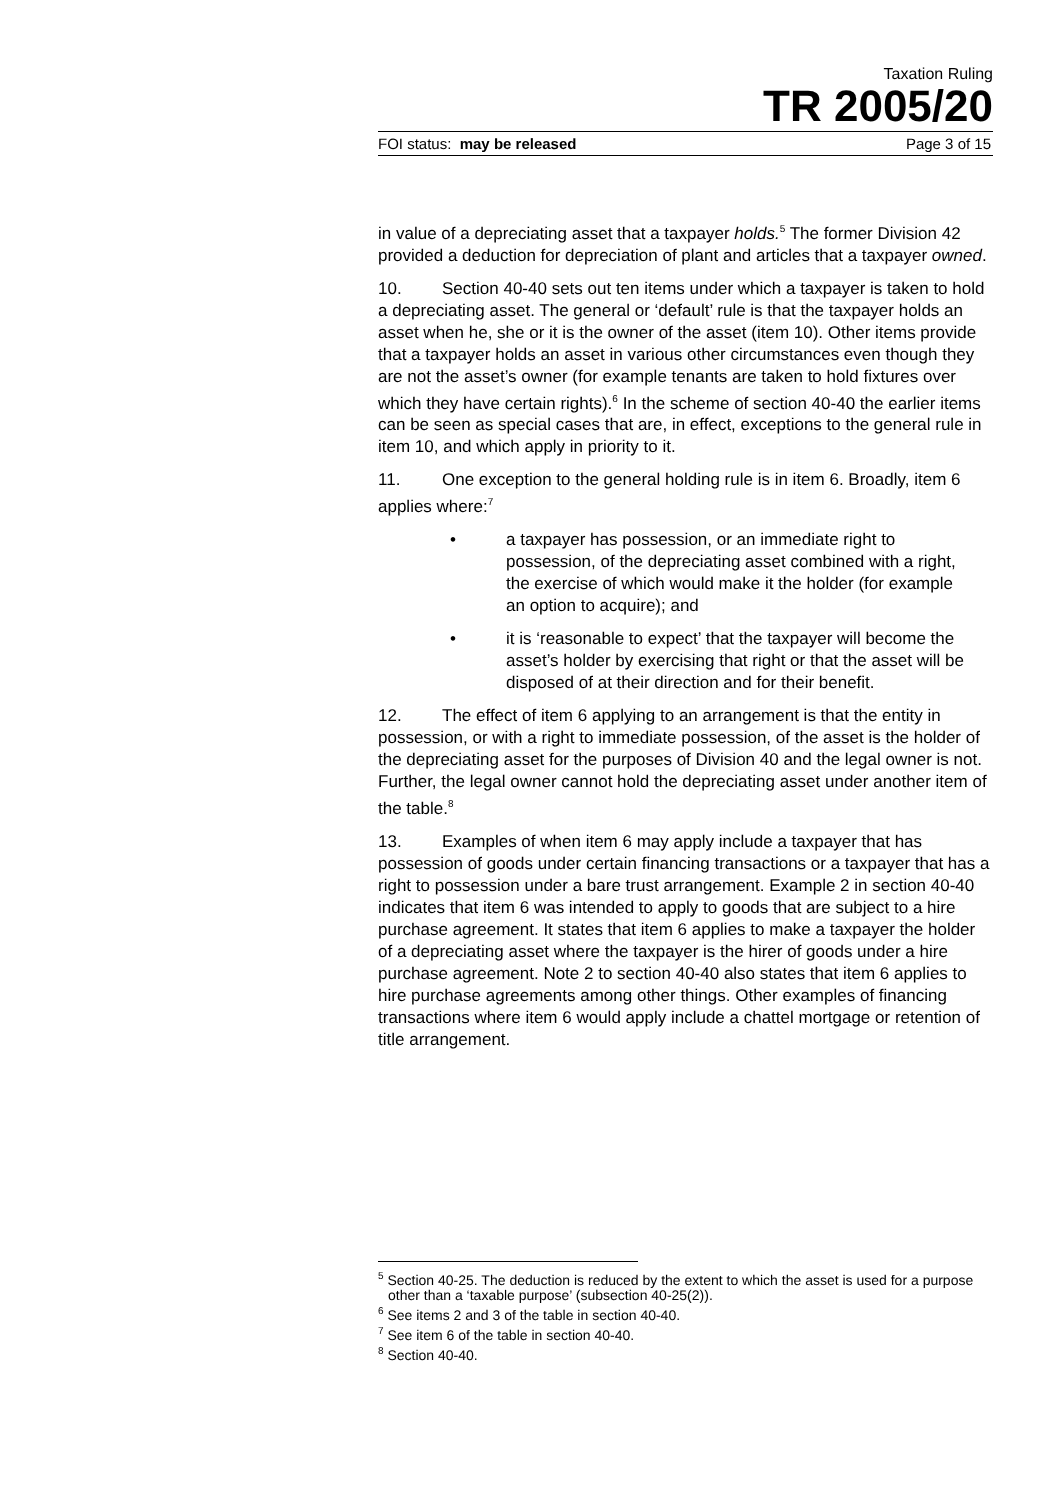Taxation Ruling
TR 2005/20
FOI status: may be released Page 3 of 15
in value of a depreciating asset that a taxpayer holds.<sup>5</sup> The former Division 42 provided a deduction for depreciation of plant and articles that a taxpayer owned.
10. Section 40-40 sets out ten items under which a taxpayer is taken to hold a depreciating asset. The general or ‘default’ rule is that the taxpayer holds an asset when he, she or it is the owner of the asset (item 10). Other items provide that a taxpayer holds an asset in various other circumstances even though they are not the asset’s owner (for example tenants are taken to hold fixtures over which they have certain rights).<sup>6</sup> In the scheme of section 40-40 the earlier items can be seen as special cases that are, in effect, exceptions to the general rule in item 10, and which apply in priority to it.
11. One exception to the general holding rule is in item 6. Broadly, item 6 applies where:<sup>7</sup>
• a taxpayer has possession, or an immediate right to possession, of the depreciating asset combined with a right, the exercise of which would make it the holder (for example an option to acquire); and
• it is ‘reasonable to expect’ that the taxpayer will become the asset’s holder by exercising that right or that the asset will be disposed of at their direction and for their benefit.
12. The effect of item 6 applying to an arrangement is that the entity in possession, or with a right to immediate possession, of the asset is the holder of the depreciating asset for the purposes of Division 40 and the legal owner is not. Further, the legal owner cannot hold the depreciating asset under another item of the table.<sup>8</sup>
13. Examples of when item 6 may apply include a taxpayer that has possession of goods under certain financing transactions or a taxpayer that has a right to possession under a bare trust arrangement. Example 2 in section 40-40 indicates that item 6 was intended to apply to goods that are subject to a hire purchase agreement. It states that item 6 applies to make a taxpayer the holder of a depreciating asset where the taxpayer is the hirer of goods under a hire purchase agreement. Note 2 to section 40-40 also states that item 6 applies to hire purchase agreements among other things. Other examples of financing transactions where item 6 would apply include a chattel mortgage or retention of title arrangement.
<sup>5</sup> Section 40-25. The deduction is reduced by the extent to which the asset is used for a purpose other than a ‘taxable purpose’ (subsection 40-25(2)).
<sup>6</sup> See items 2 and 3 of the table in section 40-40.
<sup>7</sup> See item 6 of the table in section 40-40.
<sup>8</sup> Section 40-40.